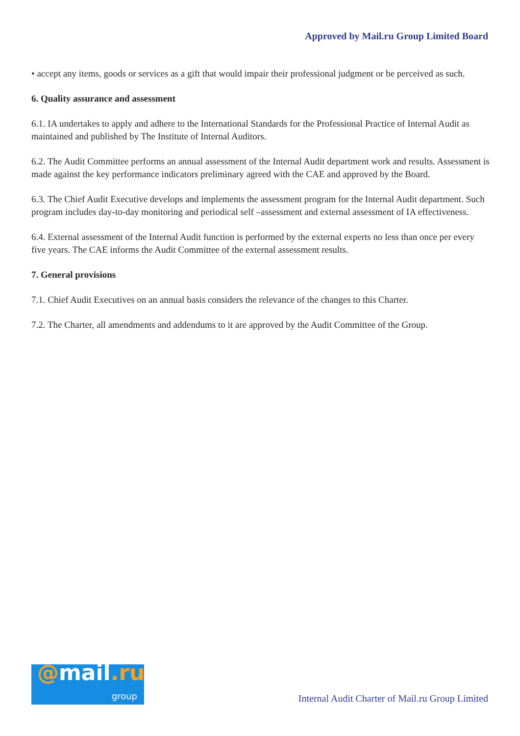Approved by Mail.ru Group Limited Board
• accept any items, goods or services as a gift that would impair their professional judgment or be perceived as such.
6. Quality assurance and assessment
6.1. IA undertakes to apply and adhere to the International Standards for the Professional Practice of Internal Audit as maintained and published by The Institute of Internal Auditors.
6.2. The Audit Committee performs an annual assessment of the Internal Audit department work and results. Assessment is made against the key performance indicators preliminary agreed with the CAE and approved by the Board.
6.3. The Chief Audit Executive develops and implements the assessment program for the Internal Audit department. Such program includes day-to-day monitoring and periodical self –assessment and external assessment of IA effectiveness.
6.4. External assessment of the Internal Audit function is performed by the external experts no less than once per every five years. The CAE informs the Audit Committee of the external assessment results.
7. General provisions
7.1. Chief Audit Executives on an annual basis considers the relevance of the changes to this Charter.
7.2. The Charter, all amendments and addendums to it are approved by the Audit Committee of the Group.
@mail.ru
group
Internal Audit Charter of Mail.ru Group Limited